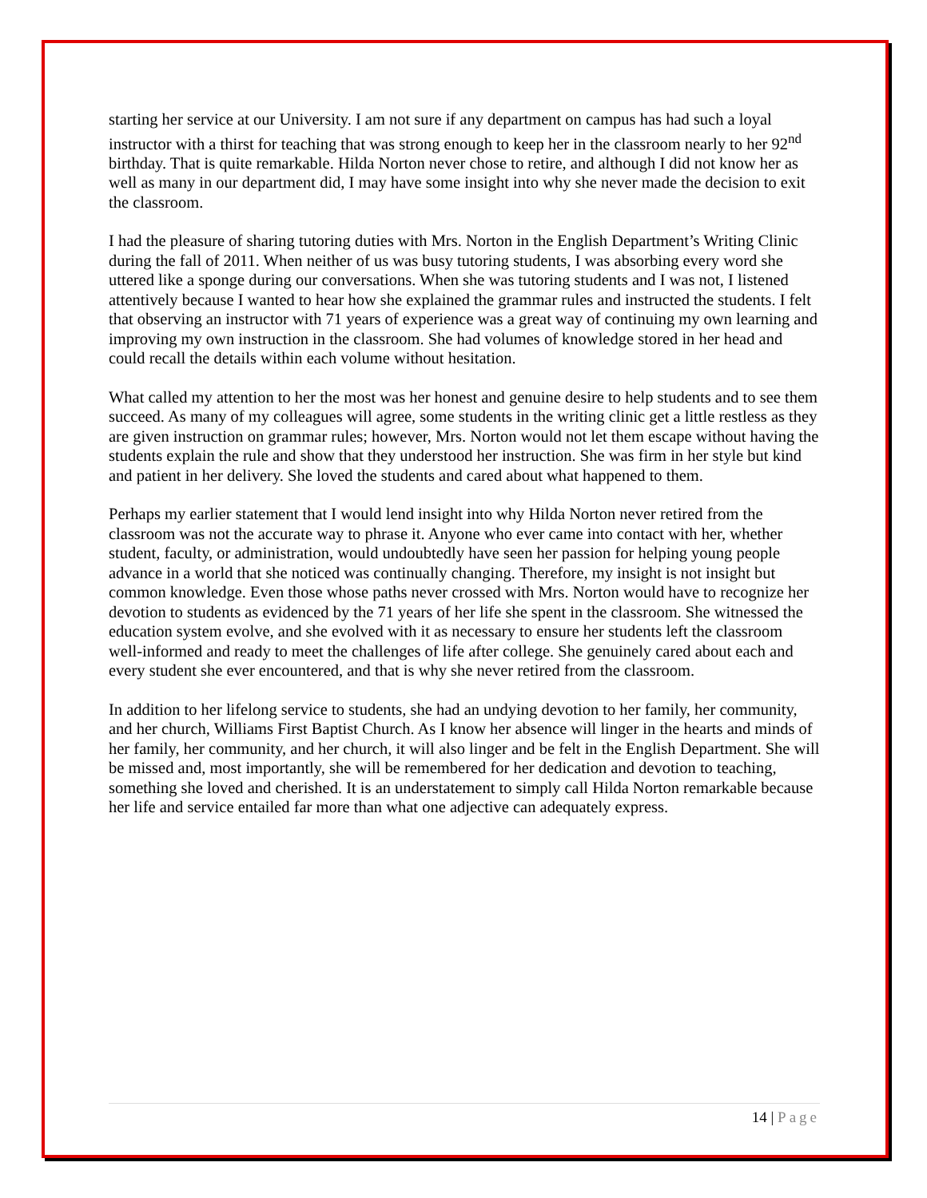starting her service at our University. I am not sure if any department on campus has had such a loyal instructor with a thirst for teaching that was strong enough to keep her in the classroom nearly to her 92<sup>nd</sup> birthday. That is quite remarkable. Hilda Norton never chose to retire, and although I did not know her as well as many in our department did, I may have some insight into why she never made the decision to exit the classroom.
I had the pleasure of sharing tutoring duties with Mrs. Norton in the English Department’s Writing Clinic during the fall of 2011. When neither of us was busy tutoring students, I was absorbing every word she uttered like a sponge during our conversations. When she was tutoring students and I was not, I listened attentively because I wanted to hear how she explained the grammar rules and instructed the students. I felt that observing an instructor with 71 years of experience was a great way of continuing my own learning and improving my own instruction in the classroom. She had volumes of knowledge stored in her head and could recall the details within each volume without hesitation.
What called my attention to her the most was her honest and genuine desire to help students and to see them succeed. As many of my colleagues will agree, some students in the writing clinic get a little restless as they are given instruction on grammar rules; however, Mrs. Norton would not let them escape without having the students explain the rule and show that they understood her instruction. She was firm in her style but kind and patient in her delivery. She loved the students and cared about what happened to them.
Perhaps my earlier statement that I would lend insight into why Hilda Norton never retired from the classroom was not the accurate way to phrase it. Anyone who ever came into contact with her, whether student, faculty, or administration, would undoubtedly have seen her passion for helping young people advance in a world that she noticed was continually changing. Therefore, my insight is not insight but common knowledge. Even those whose paths never crossed with Mrs. Norton would have to recognize her devotion to students as evidenced by the 71 years of her life she spent in the classroom. She witnessed the education system evolve, and she evolved with it as necessary to ensure her students left the classroom well-informed and ready to meet the challenges of life after college. She genuinely cared about each and every student she ever encountered, and that is why she never retired from the classroom.
In addition to her lifelong service to students, she had an undying devotion to her family, her community, and her church, Williams First Baptist Church. As I know her absence will linger in the hearts and minds of her family, her community, and her church, it will also linger and be felt in the English Department. She will be missed and, most importantly, she will be remembered for her dedication and devotion to teaching, something she loved and cherished. It is an understatement to simply call Hilda Norton remarkable because her life and service entailed far more than what one adjective can adequately express.
14 | Page